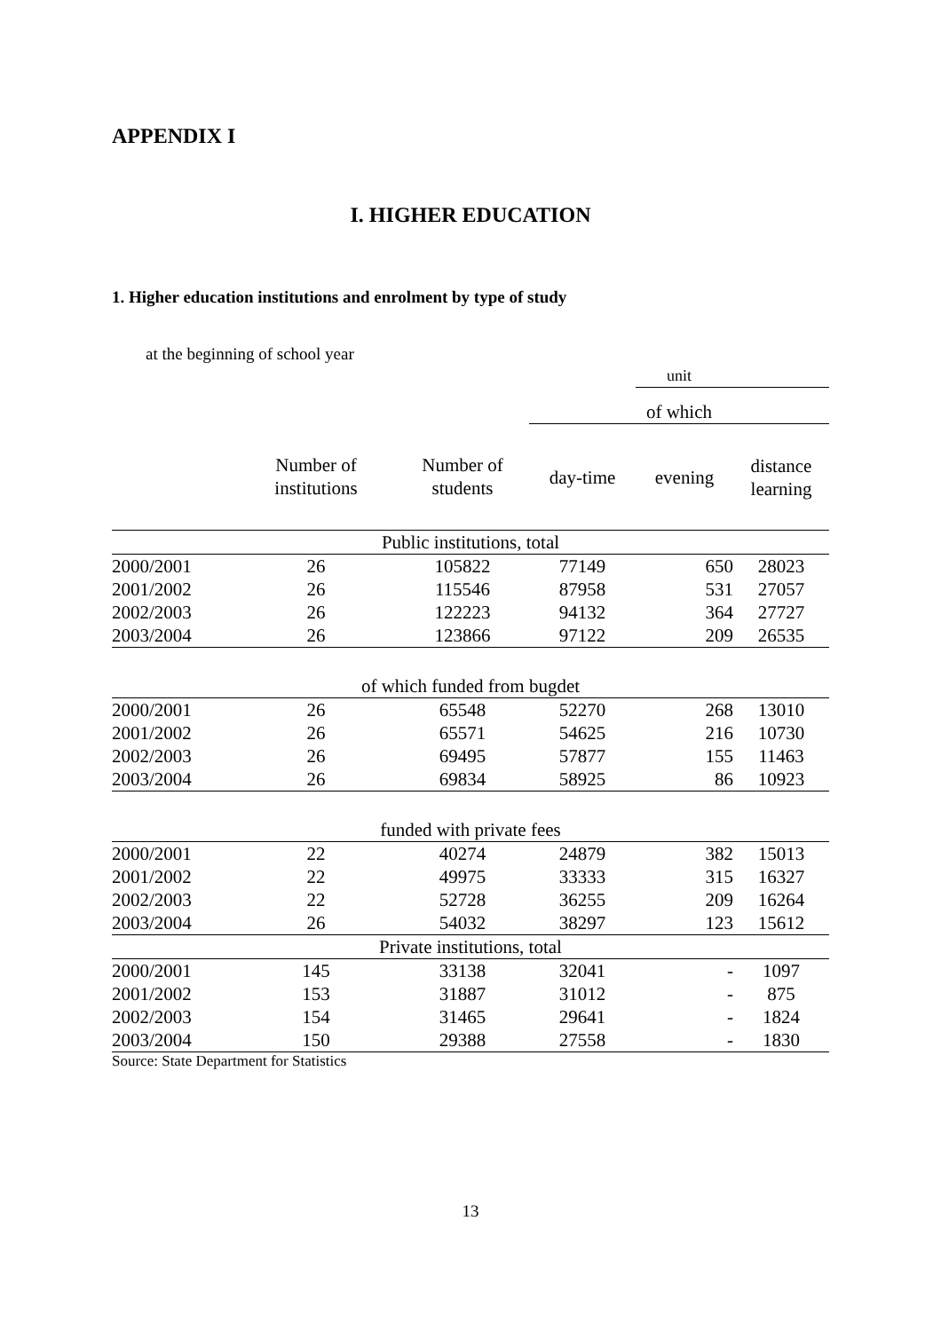APPENDIX I
I. HIGHER EDUCATION
1. Higher education institutions and enrolment by type of study
at the beginning of school year
| | | | | unit | |
| | | | of which | | |
| | Number of institutions | Number of students | day-time | evening | distance learning |
| Public institutions, total | | | | | |
| 2000/2001 | 26 | 105822 | 77149 | 650 | 28023 |
| 2001/2002 | 26 | 115546 | 87958 | 531 | 27057 |
| 2002/2003 | 26 | 122223 | 94132 | 364 | 27727 |
| 2003/2004 | 26 | 123866 | 97122 | 209 | 26535 |
| of which funded from bugdet | | | | | |
| 2000/2001 | 26 | 65548 | 52270 | 268 | 13010 |
| 2001/2002 | 26 | 65571 | 54625 | 216 | 10730 |
| 2002/2003 | 26 | 69495 | 57877 | 155 | 11463 |
| 2003/2004 | 26 | 69834 | 58925 | 86 | 10923 |
| funded with private fees | | | | | |
| 2000/2001 | 22 | 40274 | 24879 | 382 | 15013 |
| 2001/2002 | 22 | 49975 | 33333 | 315 | 16327 |
| 2002/2003 | 22 | 52728 | 36255 | 209 | 16264 |
| 2003/2004 | 26 | 54032 | 38297 | 123 | 15612 |
| Private institutions, total | | | | | |
| 2000/2001 | 145 | 33138 | 32041 | - | 1097 |
| 2001/2002 | 153 | 31887 | 31012 | - | 875 |
| 2002/2003 | 154 | 31465 | 29641 | - | 1824 |
| 2003/2004 | 150 | 29388 | 27558 | - | 1830 |
Source: State Department for Statistics
13